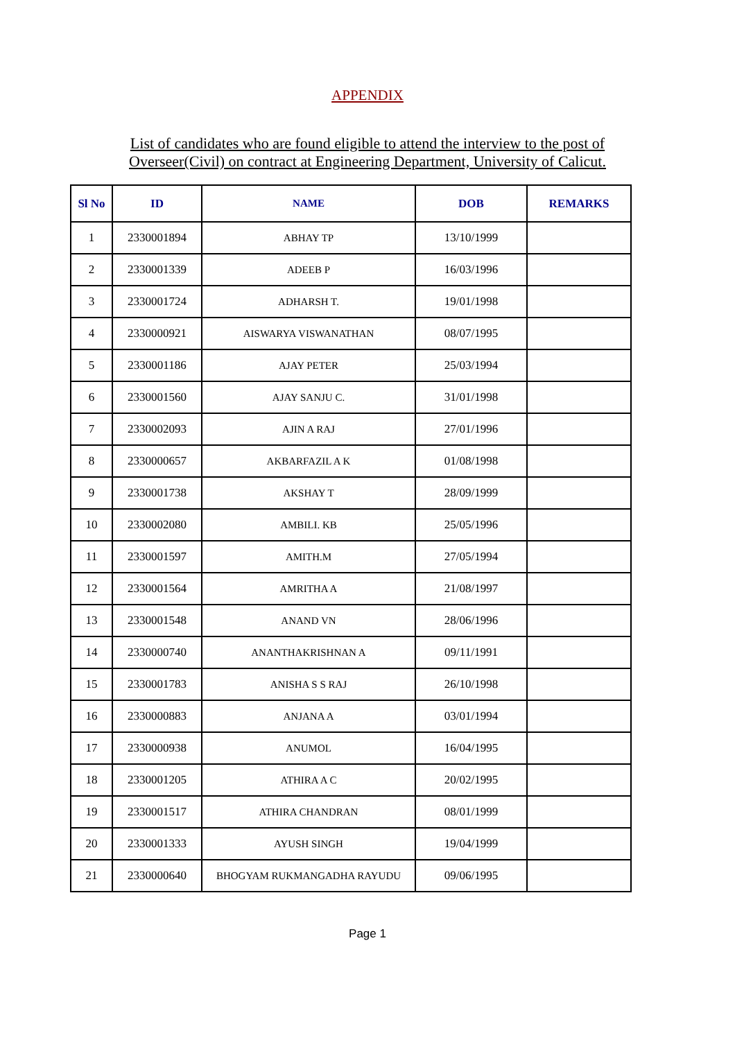APPENDIX
List of candidates who are found eligible to attend the interview to the post of
Overseer(Civil) on contract at Engineering Department, University of Calicut.
| Sl No | ID | NAME | DOB | REMARKS |
| --- | --- | --- | --- | --- |
| 1 | 2330001894 | ABHAY TP | 13/10/1999 | |
| 2 | 2330001339 | ADEEB P | 16/03/1996 | |
| 3 | 2330001724 | ADHARSH T. | 19/01/1998 | |
| 4 | 2330000921 | AISWARYA VISWANATHAN | 08/07/1995 | |
| 5 | 2330001186 | AJAY PETER | 25/03/1994 | |
| 6 | 2330001560 | AJAY SANJU C. | 31/01/1998 | |
| 7 | 2330002093 | AJIN A RAJ | 27/01/1996 | |
| 8 | 2330000657 | AKBARFAZIL A K | 01/08/1998 | |
| 9 | 2330001738 | AKSHAY T | 28/09/1999 | |
| 10 | 2330002080 | AMBILI. KB | 25/05/1996 | |
| 11 | 2330001597 | AMITH.M | 27/05/1994 | |
| 12 | 2330001564 | AMRITHA A | 21/08/1997 | |
| 13 | 2330001548 | ANAND VN | 28/06/1996 | |
| 14 | 2330000740 | ANANTHAKRISHNAN A | 09/11/1991 | |
| 15 | 2330001783 | ANISHA S S RAJ | 26/10/1998 | |
| 16 | 2330000883 | ANJANA A | 03/01/1994 | |
| 17 | 2330000938 | ANUMOL | 16/04/1995 | |
| 18 | 2330001205 | ATHIRA A C | 20/02/1995 | |
| 19 | 2330001517 | ATHIRA CHANDRAN | 08/01/1999 | |
| 20 | 2330001333 | AYUSH SINGH | 19/04/1999 | |
| 21 | 2330000640 | BHOGYAM RUKMANGADHA RAYUDU | 09/06/1995 | |
Page 1